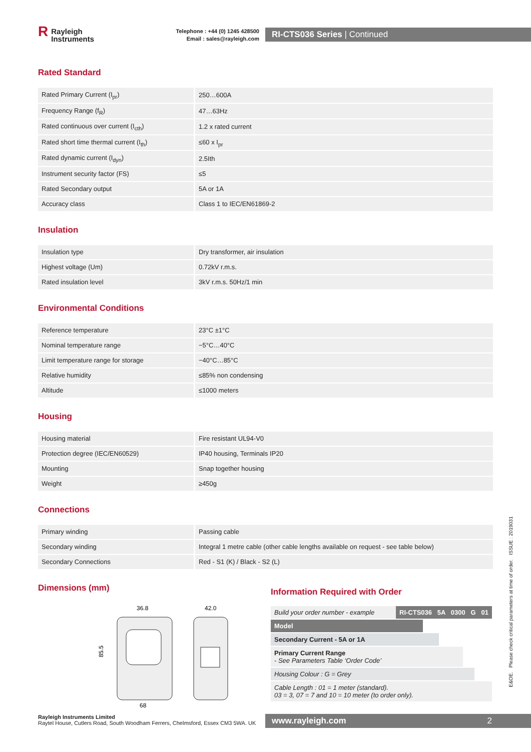R Rayleigh
Instruments
Telephone : +44 (0) 1245 428500
Email : sales@rayleigh.com
RI-CTS036 Series | Continued
Rated Standard
| Rated Primary Current (I<sub>pr</sub>) | 250…600A |
| Frequency Range (f<sub>R</sub>) | 47…63Hz |
| Rated continuous over current (I<sub>cth</sub>) | 1.2 x rated current |
| Rated short time thermal current (I<sub>th</sub>) | ≤60 x I<sub>pr</sub> |
| Rated dynamic current (I<sub>dyn</sub>) | 2.5Ith |
| Instrument security factor (FS) | ≤5 |
| Rated Secondary output | 5A or 1A |
| Accuracy class | Class 1 to IEC/EN61869-2 |
Insulation
| Insulation type | Dry transformer, air insulation |
| Highest voltage (Um) | 0.72kV r.m.s. |
| Rated insulation level | 3kV r.m.s. 50Hz/1 min |
Environmental Conditions
| Reference temperature | 23°C ±1°C |
| Nominal temperature range | −5°C…40°C |
| Limit temperature range for storage | −40°C…85°C |
| Relative humidity | ≤85% non condensing |
| Altitude | ≤1000 meters |
Housing
| Housing material | Fire resistant UL94-V0 |
| Protection degree (IEC/EN60529) | IP40 housing, Terminals IP20 |
| Mounting | Snap together housing |
| Weight | ≥450g |
Connections
| Primary winding | Passing cable |
| Secondary winding | Integral 1 metre cable (other cable lengths available on request - see table below) |
| Secondary Connections | Red - S1 (K) / Black - S2 (L) |
Dimensions (mm)
36.8
42.0
85.5
68
Information Required with Order
Build your order number - example RI-CTS036 5A 0300 G 01
Model
Secondary Current - 5A or 1A
Primary Current Range
- See Parameters Table ‘Order Code’
Housing Colour : G = Grey
Cable Length : 01 = 1 meter (standard).
03 = 3, 07 = 7 and 10 = 10 meter (to order only).
E&OE. Please check critical parameters at time of order. ISSUE : 2019031
Rayleigh Instruments Limited
Raytel House, Cutlers Road, South Woodham Ferrers, Chelmsford, Essex CM3 5WA. UK
www.rayleigh.com 2